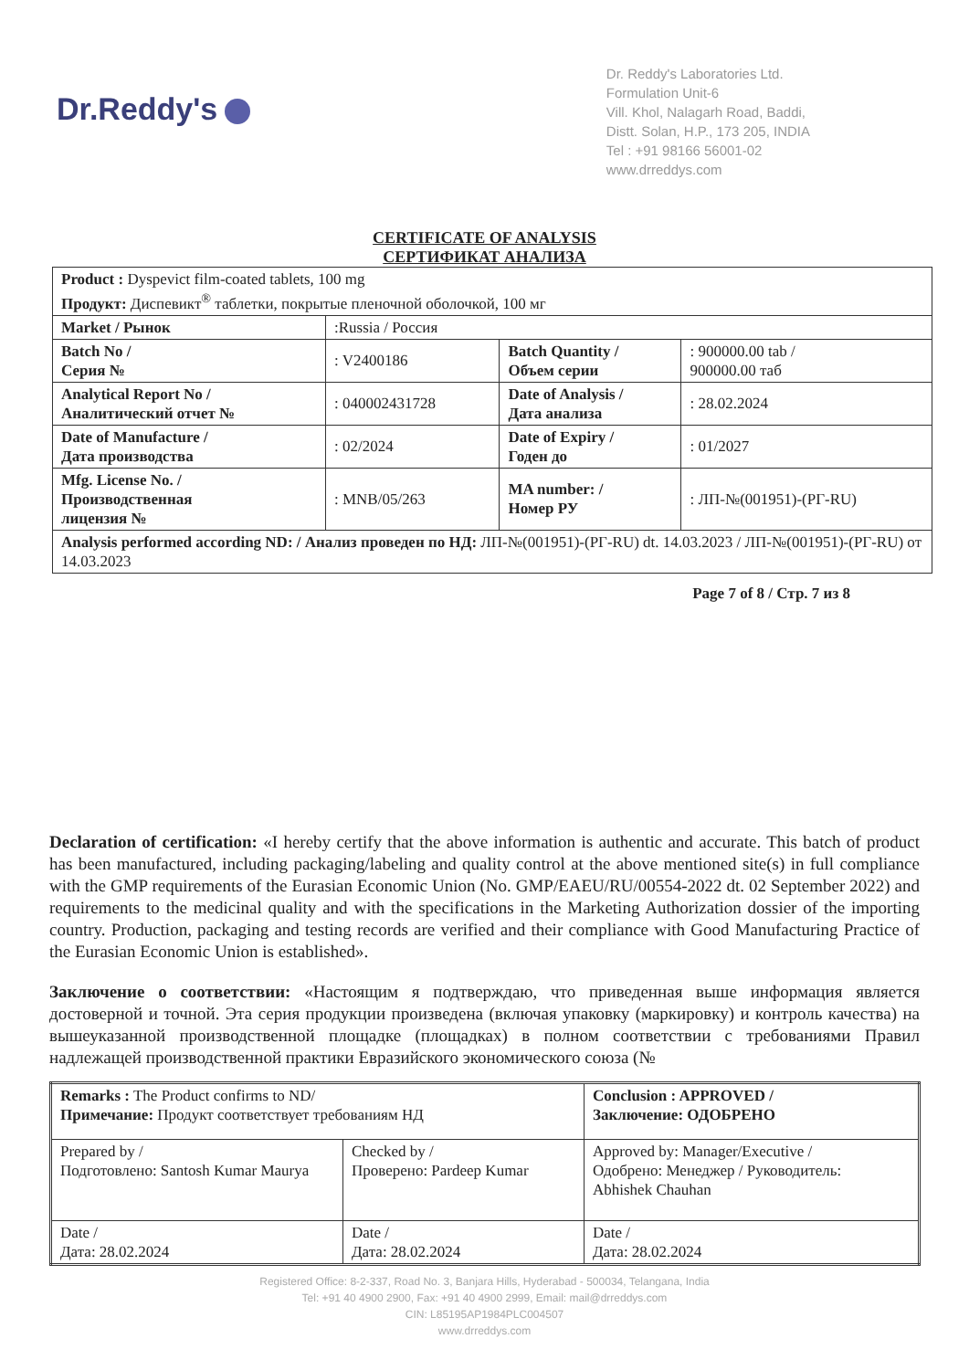Dr.Reddy's
Dr. Reddy's Laboratories Ltd.
Formulation Unit-6
Vill. Khol, Nalagarh Road, Baddi,
Distt. Solan, H.P., 173 205, INDIA
Tel : +91 98166 56001-02
www.drreddys.com
CERTIFICATE OF ANALYSIS
СЕРТИФИКАТ АНАЛИЗА
| Product : Dyspevict film-coated tablets, 100 mg Продукт: Диспевикт<sup>®</sup> таблетки, покрытые пленочной оболочкой, 100 мг | | | |
| Market / Рынок | :Russia / Россия | | |
| Batch No / Серия № | : V2400186 | Batch Quantity / Объем серии | : 900000.00 tab / 900000.00 таб |
| Analytical Report No / Аналитический отчет № | : 040002431728 | Date of Analysis / Дата анализа | : 28.02.2024 |
| Date of Manufacture / Дата производства | : 02/2024 | Date of Expiry / Годен до | : 01/2027 |
| Mfg. License No. / Производственная лицензия № | : MNB/05/263 | MA number: / Номер РУ | : ЛП-№(001951)-(РГ-RU) |
| Analysis performed according ND: / Анализ проведен по НД: ЛП-№(001951)-(РГ-RU) dt. 14.03.2023 / ЛП-№(001951)-(РГ-RU) от 14.03.2023 | | | |
Page 7 of 8 / Стр. 7 из 8
Declaration of certification: «I hereby certify that the above information is authentic and accurate. This batch of product has been manufactured, including packaging/labeling and quality control at the above mentioned site(s) in full compliance with the GMP requirements of the Eurasian Economic Union (No. GMP/EAEU/RU/00554-2022 dt. 02 September 2022) and requirements to the medicinal quality and with the specifications in the Marketing Authorization dossier of the importing country. Production, packaging and testing records are verified and their compliance with Good Manufacturing Practice of the Eurasian Economic Union is established».
Заключение о соответствии: «Настоящим я подтверждаю, что приведенная выше информация является достоверной и точной. Эта серия продукции произведена (включая упаковку (маркировку) и контроль качества) на вышеуказанной производственной площадке (площадках) в полном соответствии с требованиями Правил надлежащей производственной практики Евразийского экономического союза (№
| Remarks : The Product confirms to ND/ Примечание: Продукт соответствует требованиям НД | | Conclusion : APPROVED / Заключение: ОДОБРЕНО |
| Prepared by / Подготовлено: Santosh Kumar Maurya | Checked by / Проверено: Pardeep Kumar | Approved by: Manager/Executive / Одобрено: Менеджер / Руководитель: Abhishek Chauhan |
| Date / Дата: 28.02.2024 | Date / Дата: 28.02.2024 | Date / Дата: 28.02.2024 |
Registered Office: 8-2-337, Road No. 3, Banjara Hills, Hyderabad - 500034, Telangana, India
Tel: +91 40 4900 2900, Fax: +91 40 4900 2999, Email: mail@drreddys.com
CIN: L85195AP1984PLC004507
www.drreddys.com